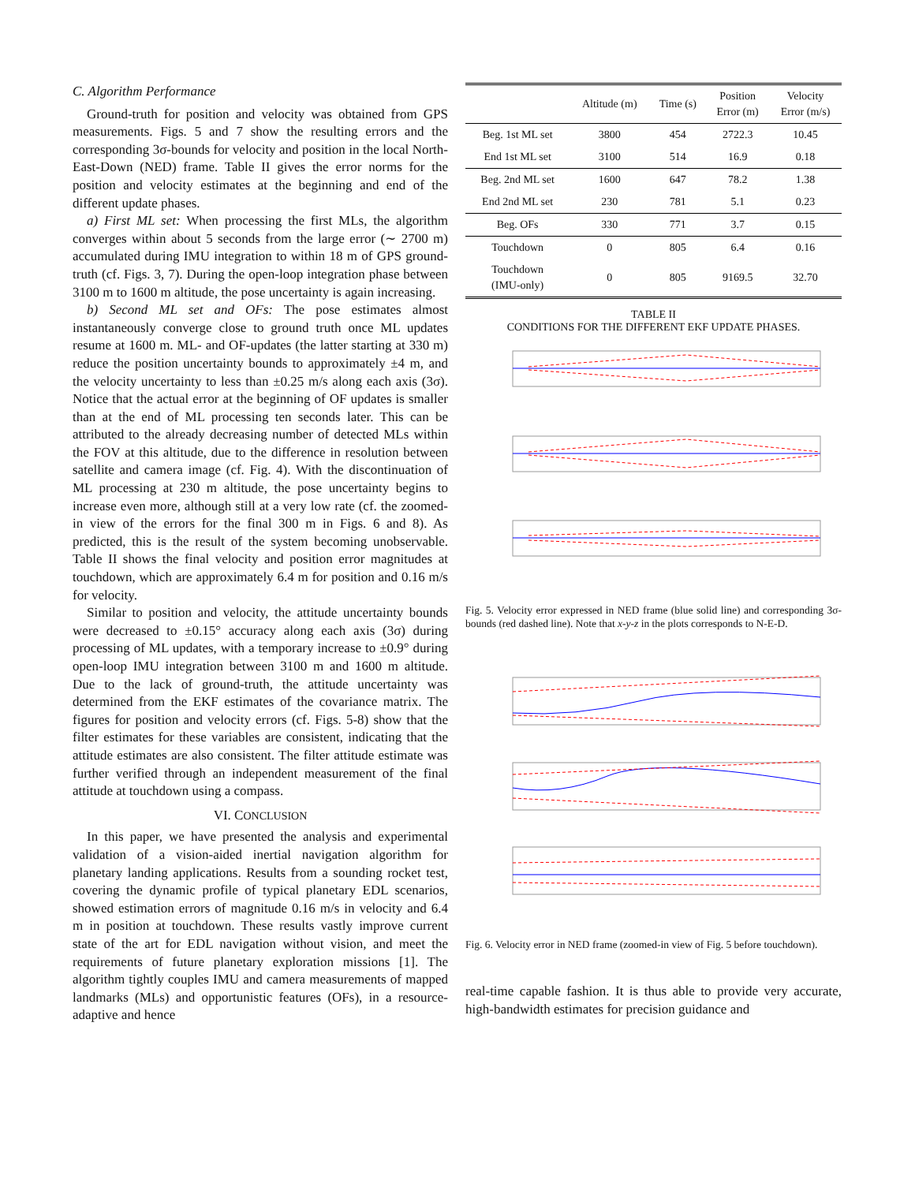C. Algorithm Performance
Ground-truth for position and velocity was obtained from GPS measurements. Figs. 5 and 7 show the resulting errors and the corresponding 3σ-bounds for velocity and position in the local North-East-Down (NED) frame. Table II gives the error norms for the position and velocity estimates at the beginning and end of the different update phases.
a) First ML set: When processing the first MLs, the algorithm converges within about 5 seconds from the large error (∼ 2700 m) accumulated during IMU integration to within 18 m of GPS ground-truth (cf. Figs. 3, 7). During the open-loop integration phase between 3100 m to 1600 m altitude, the pose uncertainty is again increasing.
b) Second ML set and OFs: The pose estimates almost instantaneously converge close to ground truth once ML updates resume at 1600 m. ML- and OF-updates (the latter starting at 330 m) reduce the position uncertainty bounds to approximately ±4 m, and the velocity uncertainty to less than ±0.25 m/s along each axis (3σ). Notice that the actual error at the beginning of OF updates is smaller than at the end of ML processing ten seconds later. This can be attributed to the already decreasing number of detected MLs within the FOV at this altitude, due to the difference in resolution between satellite and camera image (cf. Fig. 4). With the discontinuation of ML processing at 230 m altitude, the pose uncertainty begins to increase even more, although still at a very low rate (cf. the zoomed-in view of the errors for the final 300 m in Figs. 6 and 8). As predicted, this is the result of the system becoming unobservable. Table II shows the final velocity and position error magnitudes at touchdown, which are approximately 6.4 m for position and 0.16 m/s for velocity.
Similar to position and velocity, the attitude uncertainty bounds were decreased to ±0.15° accuracy along each axis (3σ) during processing of ML updates, with a temporary increase to ±0.9° during open-loop IMU integration between 3100 m and 1600 m altitude. Due to the lack of ground-truth, the attitude uncertainty was determined from the EKF estimates of the covariance matrix. The figures for position and velocity errors (cf. Figs. 5-8) show that the filter estimates for these variables are consistent, indicating that the attitude estimates are also consistent. The filter attitude estimate was further verified through an independent measurement of the final attitude at touchdown using a compass.
VI. CONCLUSION
In this paper, we have presented the analysis and experimental validation of a vision-aided inertial navigation algorithm for planetary landing applications. Results from a sounding rocket test, covering the dynamic profile of typical planetary EDL scenarios, showed estimation errors of magnitude 0.16 m/s in velocity and 6.4 m in position at touchdown. These results vastly improve current state of the art for EDL navigation without vision, and meet the requirements of future planetary exploration missions [1]. The algorithm tightly couples IMU and camera measurements of mapped landmarks (MLs) and opportunistic features (OFs), in a resource-adaptive and hence
| | Altitude (m) | Time (s) | Position Error (m) | Velocity Error (m/s) |
| --- | --- | --- | --- | --- |
| Beg. 1st ML set | 3800 | 454 | 2722.3 | 10.45 |
| End 1st ML set | 3100 | 514 | 16.9 | 0.18 |
| Beg. 2nd ML set | 1600 | 647 | 78.2 | 1.38 |
| End 2nd ML set | 230 | 781 | 5.1 | 0.23 |
| Beg. OFs | 330 | 771 | 3.7 | 0.15 |
| Touchdown | 0 | 805 | 6.4 | 0.16 |
| Touchdown (IMU-only) | 0 | 805 | 9169.5 | 32.70 |
TABLE II
CONDITIONS FOR THE DIFFERENT EKF UPDATE PHASES.
1st ML set IMU Integration 2nd ML set OFs Altitude (m)
Fig. 5. Velocity error expressed in NED frame (blue solid line) and corresponding 3σ-bounds (red dashed line). Note that x-y-z in the plots corresponds to N-E-D.
Fig. 6. Velocity error in NED frame (zoomed-in view of Fig. 5 before touchdown).
real-time capable fashion. It is thus able to provide very accurate, high-bandwidth estimates for precision guidance and